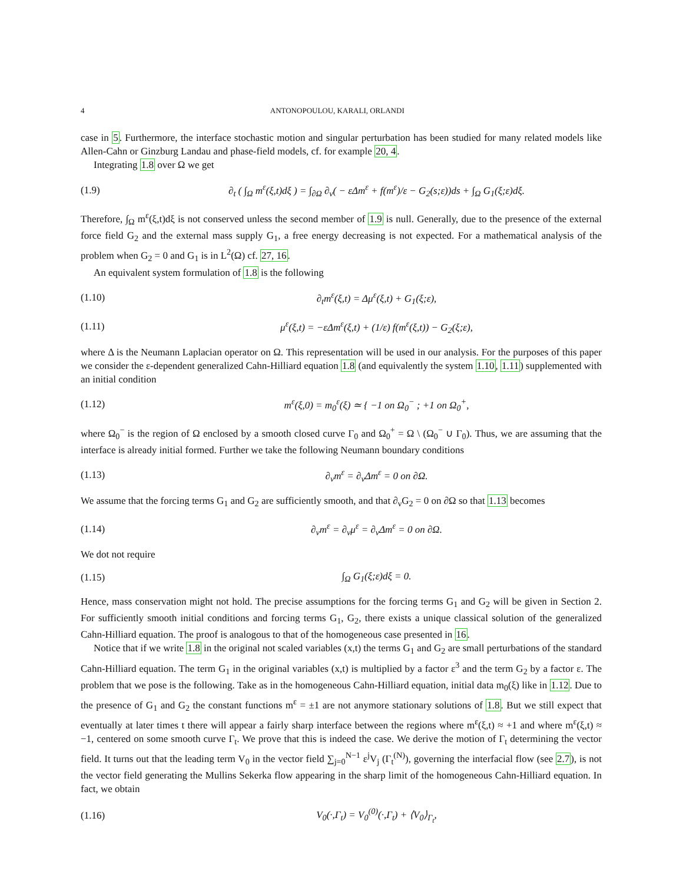4 ANTONOPOULOU, KARALI, ORLANDI
case in 5. Furthermore, the interface stochastic motion and singular perturbation has been studied for many related models like Allen-Cahn or Ginzburg Landau and phase-field models, cf. for example 20, 4.
Integrating 1.8 over Ω we get
(1.9) ∂<sub>t</sub> ( ∫<sub>Ω</sub> m<sup>ε</sup>(ξ,t)dξ ) = ∫<sub>∂Ω</sub> ∂<sub>ν</sub>( − εΔm<sup>ε</sup> + f(m<sup>ε</sup>)/ε − G<sub>2</sub>(s;ε))ds + ∫<sub>Ω</sub> G<sub>1</sub>(ξ;ε)dξ.
Therefore, ∫<sub>Ω</sub> m<sup>ε</sup>(ξ,t)dξ is not conserved unless the second member of 1.9 is null. Generally, due to the presence of the external force field G<sub>2</sub> and the external mass supply G<sub>1</sub>, a free energy decreasing is not expected. For a mathematical analysis of the problem when G<sub>2</sub> = 0 and G<sub>1</sub> is in L<sup>2</sup>(Ω) cf. 27, 16.
An equivalent system formulation of 1.8 is the following
(1.10) ∂<sub>t</sub>m<sup>ε</sup>(ξ,t) = Δμ<sup>ε</sup>(ξ,t) + G<sub>1</sub>(ξ;ε),
(1.11) μ<sup>ε</sup>(ξ,t) = −εΔm<sup>ε</sup>(ξ,t) + (1/ε) f(m<sup>ε</sup>(ξ,t)) − G<sub>2</sub>(ξ;ε),
where Δ is the Neumann Laplacian operator on Ω. This representation will be used in our analysis. For the purposes of this paper we consider the ε-dependent generalized Cahn-Hilliard equation 1.8 (and equivalently the system 1.10, 1.11) supplemented with an initial condition
(1.12) m<sup>ε</sup>(ξ,0) = m<sub>0</sub><sup>ε</sup>(ξ) ≃ { −1 on Ω<sub>0</sub><sup>−</sup> ; +1 on Ω<sub>0</sub><sup>+</sup>,
where Ω<sub>0</sub><sup>−</sup> is the region of Ω enclosed by a smooth closed curve Γ<sub>0</sub> and Ω<sub>0</sub><sup>+</sup> = Ω \ (Ω<sub>0</sub><sup>−</sup> ∪ Γ<sub>0</sub>). Thus, we are assuming that the interface is already initial formed. Further we take the following Neumann boundary conditions
(1.13) ∂<sub>ν</sub>m<sup>ε</sup> = ∂<sub>ν</sub>Δm<sup>ε</sup> = 0 on ∂Ω.
We assume that the forcing terms G<sub>1</sub> and G<sub>2</sub> are sufficiently smooth, and that ∂<sub>ν</sub>G<sub>2</sub> = 0 on ∂Ω so that 1.13 becomes
(1.14) ∂<sub>ν</sub>m<sup>ε</sup> = ∂<sub>ν</sub>μ<sup>ε</sup> = ∂<sub>ν</sub>Δm<sup>ε</sup> = 0 on ∂Ω.
We dot not require
(1.15) ∫<sub>Ω</sub> G<sub>1</sub>(ξ;ε)dξ = 0.
Hence, mass conservation might not hold. The precise assumptions for the forcing terms G<sub>1</sub> and G<sub>2</sub> will be given in Section 2. For sufficiently smooth initial conditions and forcing terms G<sub>1</sub>, G<sub>2</sub>, there exists a unique classical solution of the generalized Cahn-Hilliard equation. The proof is analogous to that of the homogeneous case presented in 16.
Notice that if we write 1.8 in the original not scaled variables (x,t) the terms G<sub>1</sub> and G<sub>2</sub> are small perturbations of the standard Cahn-Hilliard equation. The term G<sub>1</sub> in the original variables (x,t) is multiplied by a factor ε<sup>3</sup> and the term G<sub>2</sub> by a factor ε. The problem that we pose is the following. Take as in the homogeneous Cahn-Hilliard equation, initial data m<sub>0</sub>(ξ) like in 1.12. Due to the presence of G<sub>1</sub> and G<sub>2</sub> the constant functions m<sup>ε</sup> = ±1 are not anymore stationary solutions of 1.8. But we still expect that eventually at later times t there will appear a fairly sharp interface between the regions where m<sup>ε</sup>(ξ,t) ≈ +1 and where m<sup>ε</sup>(ξ,t) ≈ −1, centered on some smooth curve Γ<sub>t</sub>. We prove that this is indeed the case. We derive the motion of Γ<sub>t</sub> determining the vector field. It turns out that the leading term V<sub>0</sub> in the vector field ∑<sub>j=0</sub><sup>N−1</sup> ε<sup>j</sup>V<sub>j</sub> (Γ<sub>t</sub><sup>(N)</sup>), governing the interfacial flow (see 2.7), is not the vector field generating the Mullins Sekerka flow appearing in the sharp limit of the homogeneous Cahn-Hilliard equation. In fact, we obtain
(1.16) V<sub>0</sub>(·,Γ<sub>t</sub>) = V<sub>0</sub><sup>(0)</sup>(·,Γ<sub>t</sub>) + ⟨V<sub>0</sub>⟩<sub>Γ<sub>t</sub></sub>,